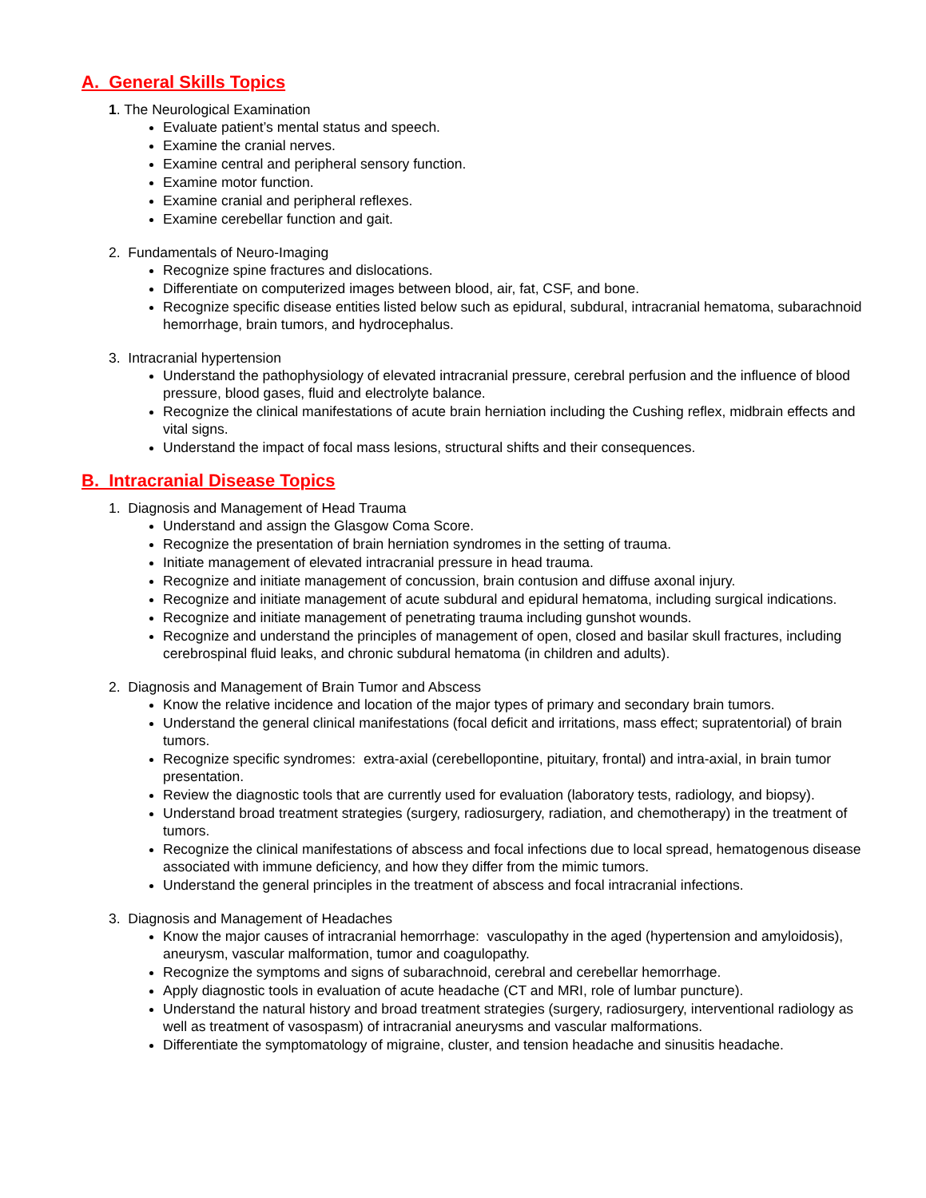A. General Skills Topics
1. The Neurological Examination
Evaluate patient’s mental status and speech.
Examine the cranial nerves.
Examine central and peripheral sensory function.
Examine motor function.
Examine cranial and peripheral reflexes.
Examine cerebellar function and gait.
2. Fundamentals of Neuro-Imaging
Recognize spine fractures and dislocations.
Differentiate on computerized images between blood, air, fat, CSF, and bone.
Recognize specific disease entities listed below such as epidural, subdural, intracranial hematoma, subarachnoid hemorrhage, brain tumors, and hydrocephalus.
3. Intracranial hypertension
Understand the pathophysiology of elevated intracranial pressure, cerebral perfusion and the influence of blood pressure, blood gases, fluid and electrolyte balance.
Recognize the clinical manifestations of acute brain herniation including the Cushing reflex, midbrain effects and vital signs.
Understand the impact of focal mass lesions, structural shifts and their consequences.
B. Intracranial Disease Topics
1. Diagnosis and Management of Head Trauma
Understand and assign the Glasgow Coma Score.
Recognize the presentation of brain herniation syndromes in the setting of trauma.
Initiate management of elevated intracranial pressure in head trauma.
Recognize and initiate management of concussion, brain contusion and diffuse axonal injury.
Recognize and initiate management of acute subdural and epidural hematoma, including surgical indications.
Recognize and initiate management of penetrating trauma including gunshot wounds.
Recognize and understand the principles of management of open, closed and basilar skull fractures, including cerebrospinal fluid leaks, and chronic subdural hematoma (in children and adults).
2. Diagnosis and Management of Brain Tumor and Abscess
Know the relative incidence and location of the major types of primary and secondary brain tumors.
Understand the general clinical manifestations (focal deficit and irritations, mass effect; supratentorial) of brain tumors.
Recognize specific syndromes: extra-axial (cerebellopontine, pituitary, frontal) and intra-axial, in brain tumor presentation.
Review the diagnostic tools that are currently used for evaluation (laboratory tests, radiology, and biopsy).
Understand broad treatment strategies (surgery, radiosurgery, radiation, and chemotherapy) in the treatment of tumors.
Recognize the clinical manifestations of abscess and focal infections due to local spread, hematogenous disease associated with immune deficiency, and how they differ from the mimic tumors.
Understand the general principles in the treatment of abscess and focal intracranial infections.
3. Diagnosis and Management of Headaches
Know the major causes of intracranial hemorrhage: vasculopathy in the aged (hypertension and amyloidosis), aneurysm, vascular malformation, tumor and coagulopathy.
Recognize the symptoms and signs of subarachnoid, cerebral and cerebellar hemorrhage.
Apply diagnostic tools in evaluation of acute headache (CT and MRI, role of lumbar puncture).
Understand the natural history and broad treatment strategies (surgery, radiosurgery, interventional radiology as well as treatment of vasospasm) of intracranial aneurysms and vascular malformations.
Differentiate the symptomatology of migraine, cluster, and tension headache and sinusitis headache.